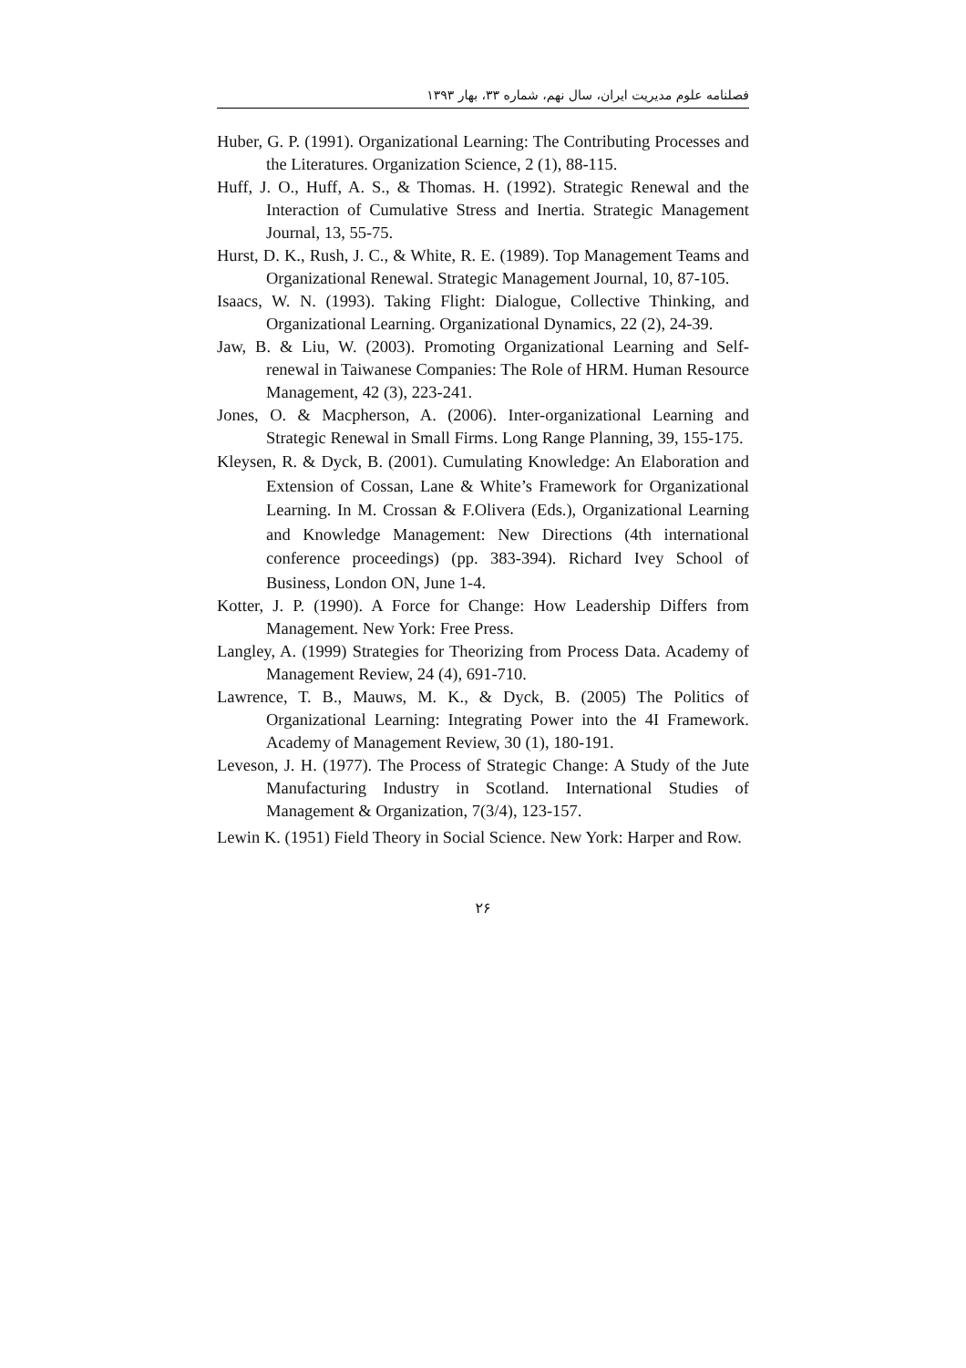فصلنامه علوم مدیریت ایران، سال نهم، شماره ۳۳، بهار ۱۳۹۳
Huber, G. P. (1991). Organizational Learning: The Contributing Processes and the Literatures. Organization Science, 2 (1), 88-115.
Huff, J. O., Huff, A. S., & Thomas. H. (1992). Strategic Renewal and the Interaction of Cumulative Stress and Inertia. Strategic Management Journal, 13, 55-75.
Hurst, D. K., Rush, J. C., & White, R. E. (1989). Top Management Teams and Organizational Renewal. Strategic Management Journal, 10, 87-105.
Isaacs, W. N. (1993). Taking Flight: Dialogue, Collective Thinking, and Organizational Learning. Organizational Dynamics, 22 (2), 24-39.
Jaw, B. & Liu, W. (2003). Promoting Organizational Learning and Self-renewal in Taiwanese Companies: The Role of HRM. Human Resource Management, 42 (3), 223-241.
Jones, O. & Macpherson, A. (2006). Inter-organizational Learning and Strategic Renewal in Small Firms. Long Range Planning, 39, 155-175.
Kleysen, R. & Dyck, B. (2001). Cumulating Knowledge: An Elaboration and Extension of Cossan, Lane & White’s Framework for Organizational Learning. In M. Crossan & F.Olivera (Eds.), Organizational Learning and Knowledge Management: New Directions (4th international conference proceedings) (pp. 383-394). Richard Ivey School of Business, London ON, June 1-4.
Kotter, J. P. (1990). A Force for Change: How Leadership Differs from Management. New York: Free Press.
Langley, A. (1999) Strategies for Theorizing from Process Data. Academy of Management Review, 24 (4), 691-710.
Lawrence, T. B., Mauws, M. K., & Dyck, B. (2005) The Politics of Organizational Learning: Integrating Power into the 4I Framework. Academy of Management Review, 30 (1), 180-191.
Leveson, J. H. (1977). The Process of Strategic Change: A Study of the Jute Manufacturing Industry in Scotland. International Studies of Management & Organization, 7(3/4), 123-157.
Lewin K. (1951) Field Theory in Social Science. New York: Harper and Row.
۲۶